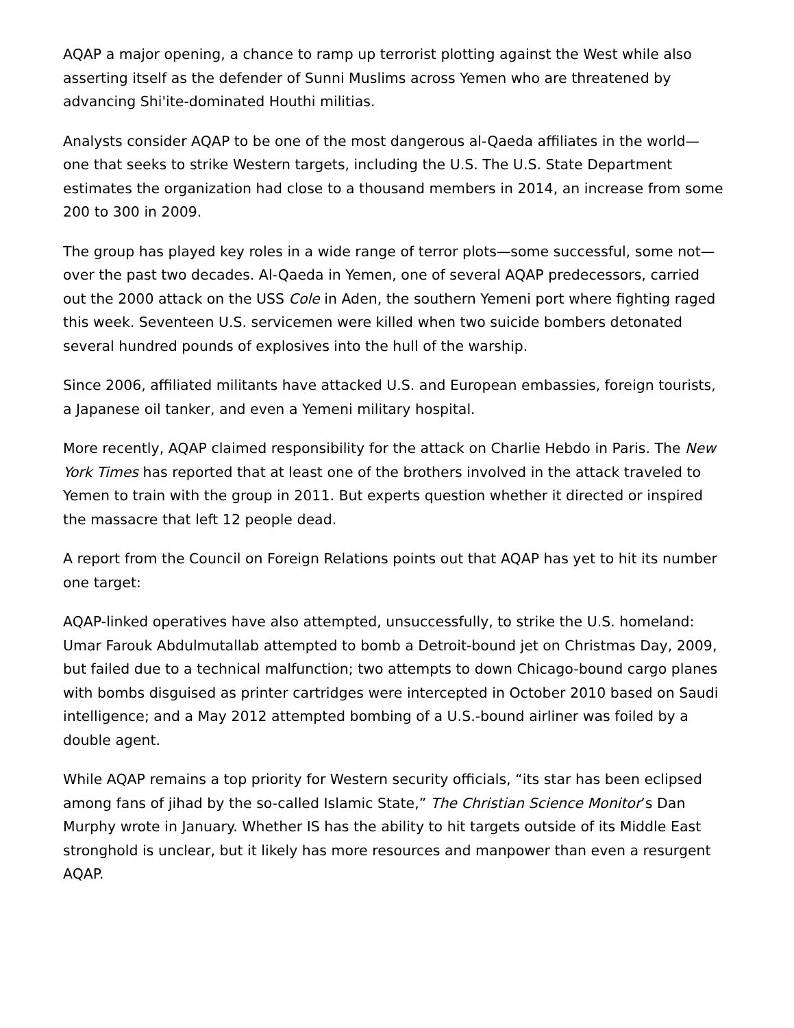AQAP a major opening, a chance to ramp up terrorist plotting against the West while also asserting itself as the defender of Sunni Muslims across Yemen who are threatened by advancing Shi'ite-dominated Houthi militias.
Analysts consider AQAP to be one of the most dangerous al-Qaeda affiliates in the world—one that seeks to strike Western targets, including the U.S. The U.S. State Department estimates the organization had close to a thousand members in 2014, an increase from some 200 to 300 in 2009.
The group has played key roles in a wide range of terror plots—some successful, some not—over the past two decades. Al-Qaeda in Yemen, one of several AQAP predecessors, carried out the 2000 attack on the USS Cole in Aden, the southern Yemeni port where fighting raged this week. Seventeen U.S. servicemen were killed when two suicide bombers detonated several hundred pounds of explosives into the hull of the warship.
Since 2006, affiliated militants have attacked U.S. and European embassies, foreign tourists, a Japanese oil tanker, and even a Yemeni military hospital.
More recently, AQAP claimed responsibility for the attack on Charlie Hebdo in Paris. The New York Times has reported that at least one of the brothers involved in the attack traveled to Yemen to train with the group in 2011. But experts question whether it directed or inspired the massacre that left 12 people dead.
A report from the Council on Foreign Relations points out that AQAP has yet to hit its number one target:
AQAP-linked operatives have also attempted, unsuccessfully, to strike the U.S. homeland: Umar Farouk Abdulmutallab attempted to bomb a Detroit-bound jet on Christmas Day, 2009, but failed due to a technical malfunction; two attempts to down Chicago-bound cargo planes with bombs disguised as printer cartridges were intercepted in October 2010 based on Saudi intelligence; and a May 2012 attempted bombing of a U.S.-bound airliner was foiled by a double agent.
While AQAP remains a top priority for Western security officials, “its star has been eclipsed among fans of jihad by the so-called Islamic State,” The Christian Science Monitor’s Dan Murphy wrote in January. Whether IS has the ability to hit targets outside of its Middle East stronghold is unclear, but it likely has more resources and manpower than even a resurgent AQAP.